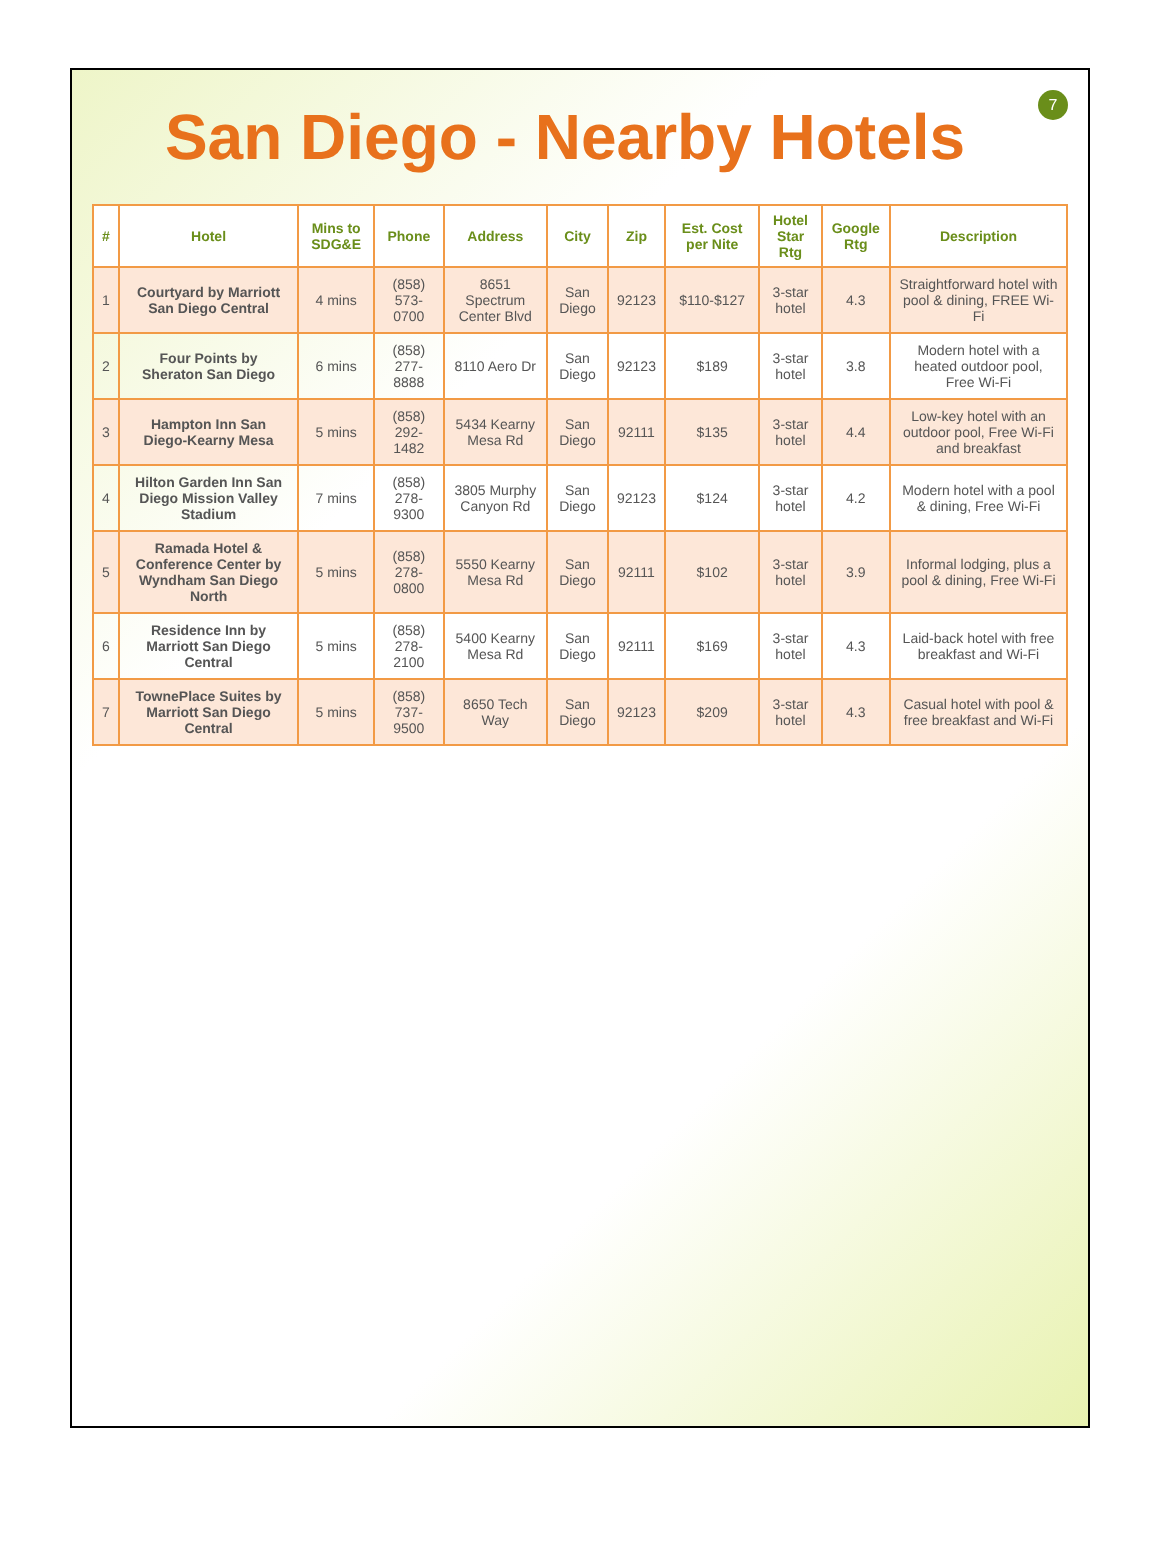7
San Diego - Nearby Hotels
| # | Hotel | Mins to SDG&E | Phone | Address | City | Zip | Est. Cost per Nite | Hotel Star Rtg | Google Rtg | Description |
| --- | --- | --- | --- | --- | --- | --- | --- | --- | --- | --- |
| 1 | Courtyard by Marriott San Diego Central | 4 mins | (858) 573-0700 | 8651 Spectrum Center Blvd | San Diego | 92123 | $110-$127 | 3-star hotel | 4.3 | Straightforward hotel with pool & dining, FREE Wi-Fi |
| 2 | Four Points by Sheraton San Diego | 6 mins | (858) 277-8888 | 8110 Aero Dr | San Diego | 92123 | $189 | 3-star hotel | 3.8 | Modern hotel with a heated outdoor pool, Free Wi-Fi |
| 3 | Hampton Inn San Diego-Kearny Mesa | 5 mins | (858) 292-1482 | 5434 Kearny Mesa Rd | San Diego | 92111 | $135 | 3-star hotel | 4.4 | Low-key hotel with an outdoor pool, Free Wi-Fi and breakfast |
| 4 | Hilton Garden Inn San Diego Mission Valley Stadium | 7 mins | (858) 278-9300 | 3805 Murphy Canyon Rd | San Diego | 92123 | $124 | 3-star hotel | 4.2 | Modern hotel with a pool & dining, Free Wi-Fi |
| 5 | Ramada Hotel & Conference Center by Wyndham San Diego North | 5 mins | (858) 278-0800 | 5550 Kearny Mesa Rd | San Diego | 92111 | $102 | 3-star hotel | 3.9 | Informal lodging, plus a pool & dining, Free Wi-Fi |
| 6 | Residence Inn by Marriott San Diego Central | 5 mins | (858) 278-2100 | 5400 Kearny Mesa Rd | San Diego | 92111 | $169 | 3-star hotel | 4.3 | Laid-back hotel with free breakfast and Wi-Fi |
| 7 | TownePlace Suites by Marriott San Diego Central | 5 mins | (858) 737-9500 | 8650 Tech Way | San Diego | 92123 | $209 | 3-star hotel | 4.3 | Casual hotel with pool & free breakfast and Wi-Fi |